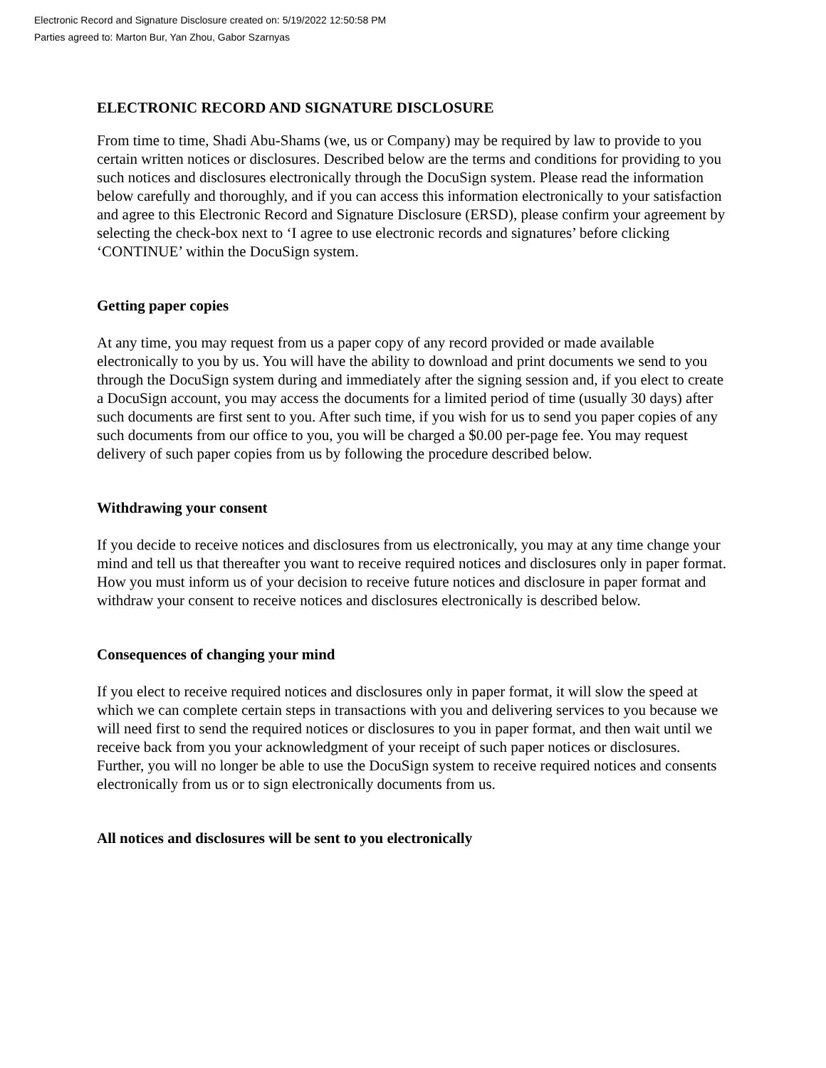Electronic Record and Signature Disclosure created on: 5/19/2022 12:50:58 PM
Parties agreed to: Marton Bur, Yan Zhou, Gabor Szarnyas
ELECTRONIC RECORD AND SIGNATURE DISCLOSURE
From time to time, Shadi Abu-Shams (we, us or Company) may be required by law to provide to you certain written notices or disclosures. Described below are the terms and conditions for providing to you such notices and disclosures electronically through the DocuSign system. Please read the information below carefully and thoroughly, and if you can access this information electronically to your satisfaction and agree to this Electronic Record and Signature Disclosure (ERSD), please confirm your agreement by selecting the check-box next to ‘I agree to use electronic records and signatures’ before clicking ‘CONTINUE’ within the DocuSign system.
Getting paper copies
At any time, you may request from us a paper copy of any record provided or made available electronically to you by us. You will have the ability to download and print documents we send to you through the DocuSign system during and immediately after the signing session and, if you elect to create a DocuSign account, you may access the documents for a limited period of time (usually 30 days) after such documents are first sent to you. After such time, if you wish for us to send you paper copies of any such documents from our office to you, you will be charged a $0.00 per-page fee. You may request delivery of such paper copies from us by following the procedure described below.
Withdrawing your consent
If you decide to receive notices and disclosures from us electronically, you may at any time change your mind and tell us that thereafter you want to receive required notices and disclosures only in paper format. How you must inform us of your decision to receive future notices and disclosure in paper format and withdraw your consent to receive notices and disclosures electronically is described below.
Consequences of changing your mind
If you elect to receive required notices and disclosures only in paper format, it will slow the speed at which we can complete certain steps in transactions with you and delivering services to you because we will need first to send the required notices or disclosures to you in paper format, and then wait until we receive back from you your acknowledgment of your receipt of such paper notices or disclosures. Further, you will no longer be able to use the DocuSign system to receive required notices and consents electronically from us or to sign electronically documents from us.
All notices and disclosures will be sent to you electronically